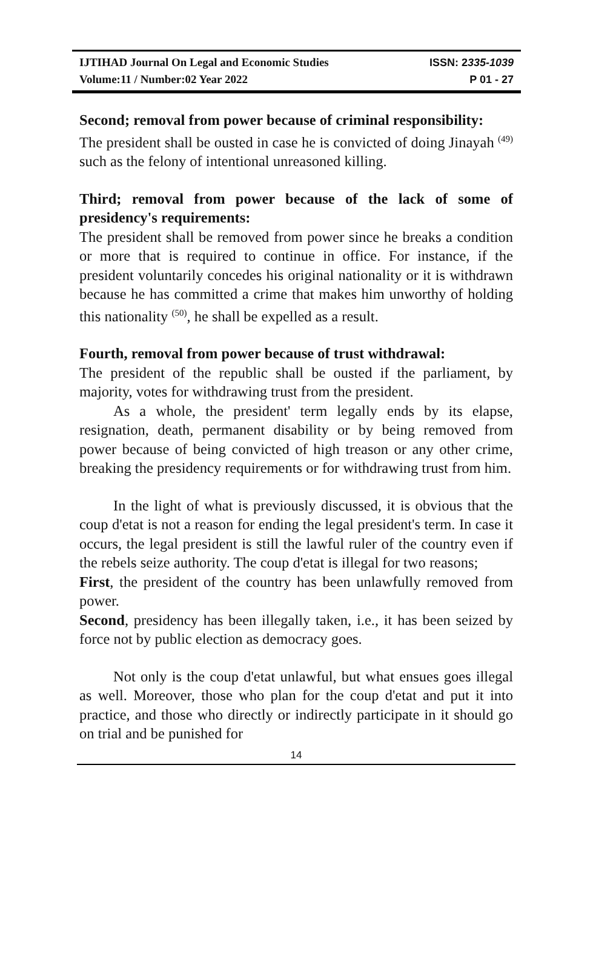IJTIHAD Journal On Legal and Economic Studies ISSN: 2335-1039
Volume:11 / Number:02 Year 2022 P 01 - 27
Second; removal from power because of criminal responsibility:
The president shall be ousted in case he is convicted of doing Jinayah <sup>(49)</sup> such as the felony of intentional unreasoned killing.
Third; removal from power because of the lack of some of presidency's requirements:
The president shall be removed from power since he breaks a condition or more that is required to continue in office. For instance, if the president voluntarily concedes his original nationality or it is withdrawn because he has committed a crime that makes him unworthy of holding this nationality <sup>(50)</sup>, he shall be expelled as a result.
Fourth, removal from power because of trust withdrawal:
The president of the republic shall be ousted if the parliament, by majority, votes for withdrawing trust from the president.
As a whole, the president' term legally ends by its elapse, resignation, death, permanent disability or by being removed from power because of being convicted of high treason or any other crime, breaking the presidency requirements or for withdrawing trust from him.
In the light of what is previously discussed, it is obvious that the coup d'etat is not a reason for ending the legal president's term. In case it occurs, the legal president is still the lawful ruler of the country even if the rebels seize authority. The coup d'etat is illegal for two reasons;
First, the president of the country has been unlawfully removed from power.
Second, presidency has been illegally taken, i.e., it has been seized by force not by public election as democracy goes.
Not only is the coup d'etat unlawful, but what ensues goes illegal as well. Moreover, those who plan for the coup d'etat and put it into practice, and those who directly or indirectly participate in it should go on trial and be punished for
14